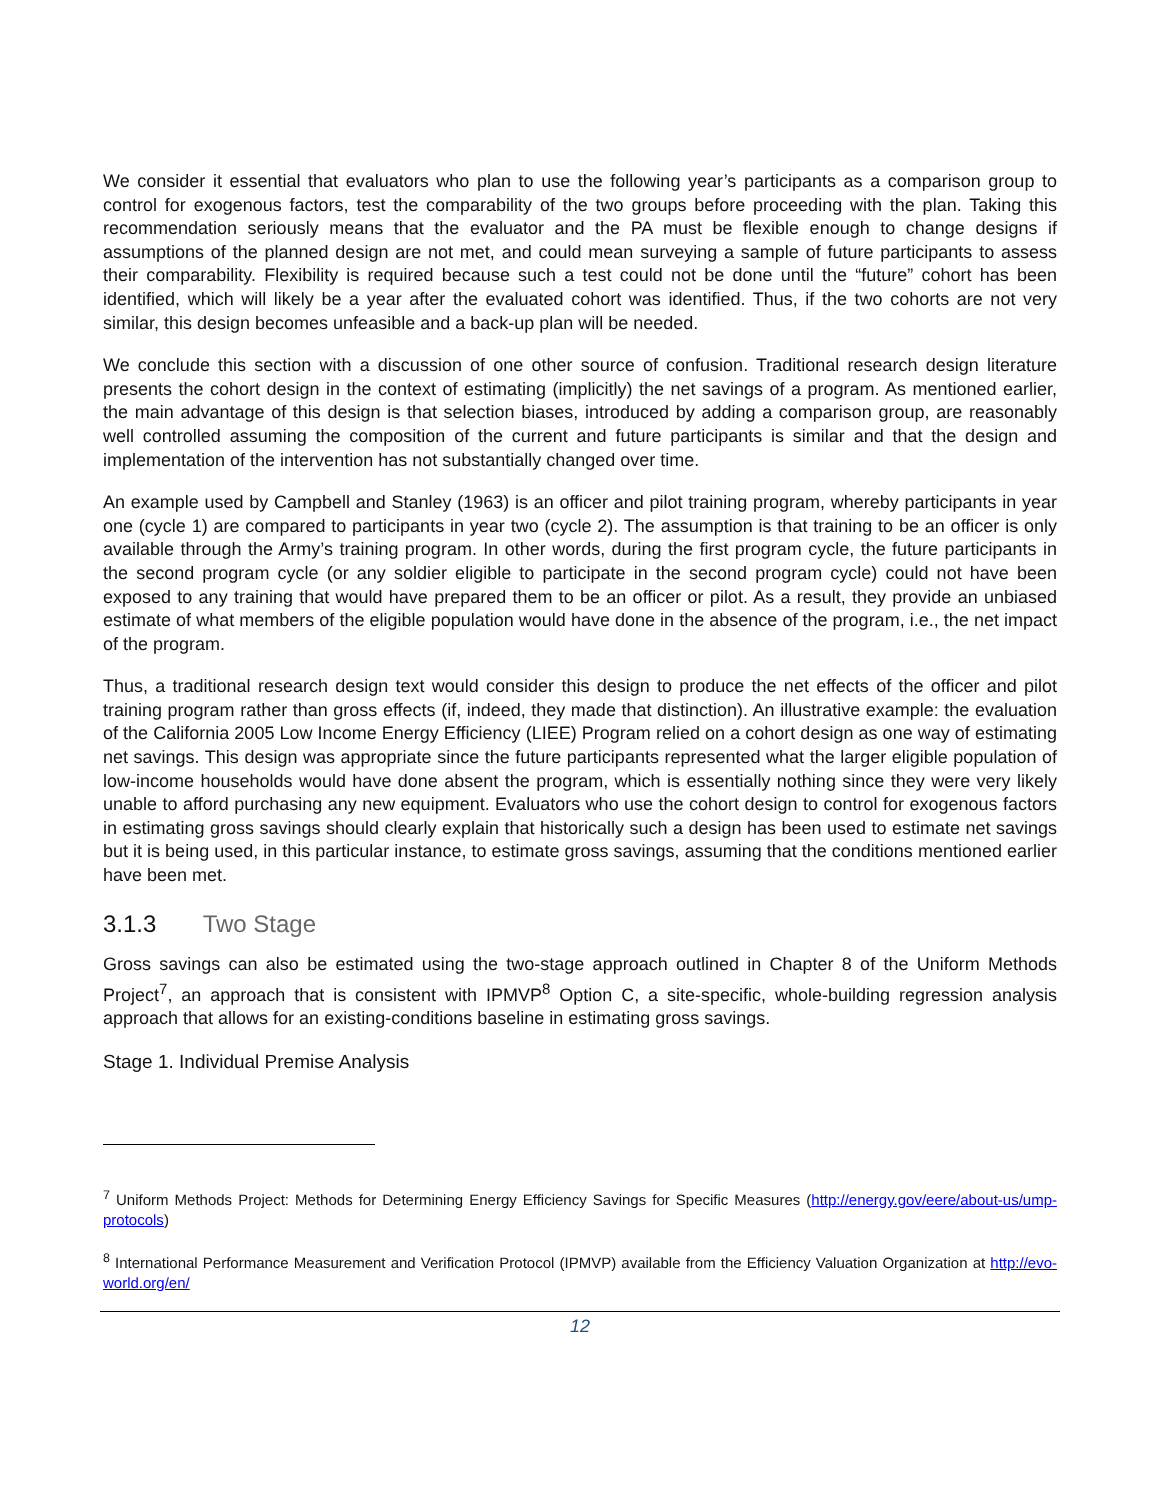We consider it essential that evaluators who plan to use the following year’s participants as a comparison group to control for exogenous factors, test the comparability of the two groups before proceeding with the plan. Taking this recommendation seriously means that the evaluator and the PA must be flexible enough to change designs if assumptions of the planned design are not met, and could mean surveying a sample of future participants to assess their comparability. Flexibility is required because such a test could not be done until the “future” cohort has been identified, which will likely be a year after the evaluated cohort was identified. Thus, if the two cohorts are not very similar, this design becomes unfeasible and a back-up plan will be needed.
We conclude this section with a discussion of one other source of confusion. Traditional research design literature presents the cohort design in the context of estimating (implicitly) the net savings of a program. As mentioned earlier, the main advantage of this design is that selection biases, introduced by adding a comparison group, are reasonably well controlled assuming the composition of the current and future participants is similar and that the design and implementation of the intervention has not substantially changed over time.
An example used by Campbell and Stanley (1963) is an officer and pilot training program, whereby participants in year one (cycle 1) are compared to participants in year two (cycle 2). The assumption is that training to be an officer is only available through the Army’s training program. In other words, during the first program cycle, the future participants in the second program cycle (or any soldier eligible to participate in the second program cycle) could not have been exposed to any training that would have prepared them to be an officer or pilot. As a result, they provide an unbiased estimate of what members of the eligible population would have done in the absence of the program, i.e., the net impact of the program.
Thus, a traditional research design text would consider this design to produce the net effects of the officer and pilot training program rather than gross effects (if, indeed, they made that distinction). An illustrative example: the evaluation of the California 2005 Low Income Energy Efficiency (LIEE) Program relied on a cohort design as one way of estimating net savings. This design was appropriate since the future participants represented what the larger eligible population of low-income households would have done absent the program, which is essentially nothing since they were very likely unable to afford purchasing any new equipment. Evaluators who use the cohort design to control for exogenous factors in estimating gross savings should clearly explain that historically such a design has been used to estimate net savings but it is being used, in this particular instance, to estimate gross savings, assuming that the conditions mentioned earlier have been met.
3.1.3 Two Stage
Gross savings can also be estimated using the two-stage approach outlined in Chapter 8 of the Uniform Methods Project<sup>7</sup>, an approach that is consistent with IPMVP<sup>8</sup> Option C, a site-specific, whole-building regression analysis approach that allows for an existing-conditions baseline in estimating gross savings.
Stage 1. Individual Premise Analysis
<sup>7</sup> Uniform Methods Project: Methods for Determining Energy Efficiency Savings for Specific Measures (http://energy.gov/eere/about-us/ump-protocols)
<sup>8</sup> International Performance Measurement and Verification Protocol (IPMVP) available from the Efficiency Valuation Organization at http://evo-world.org/en/
12